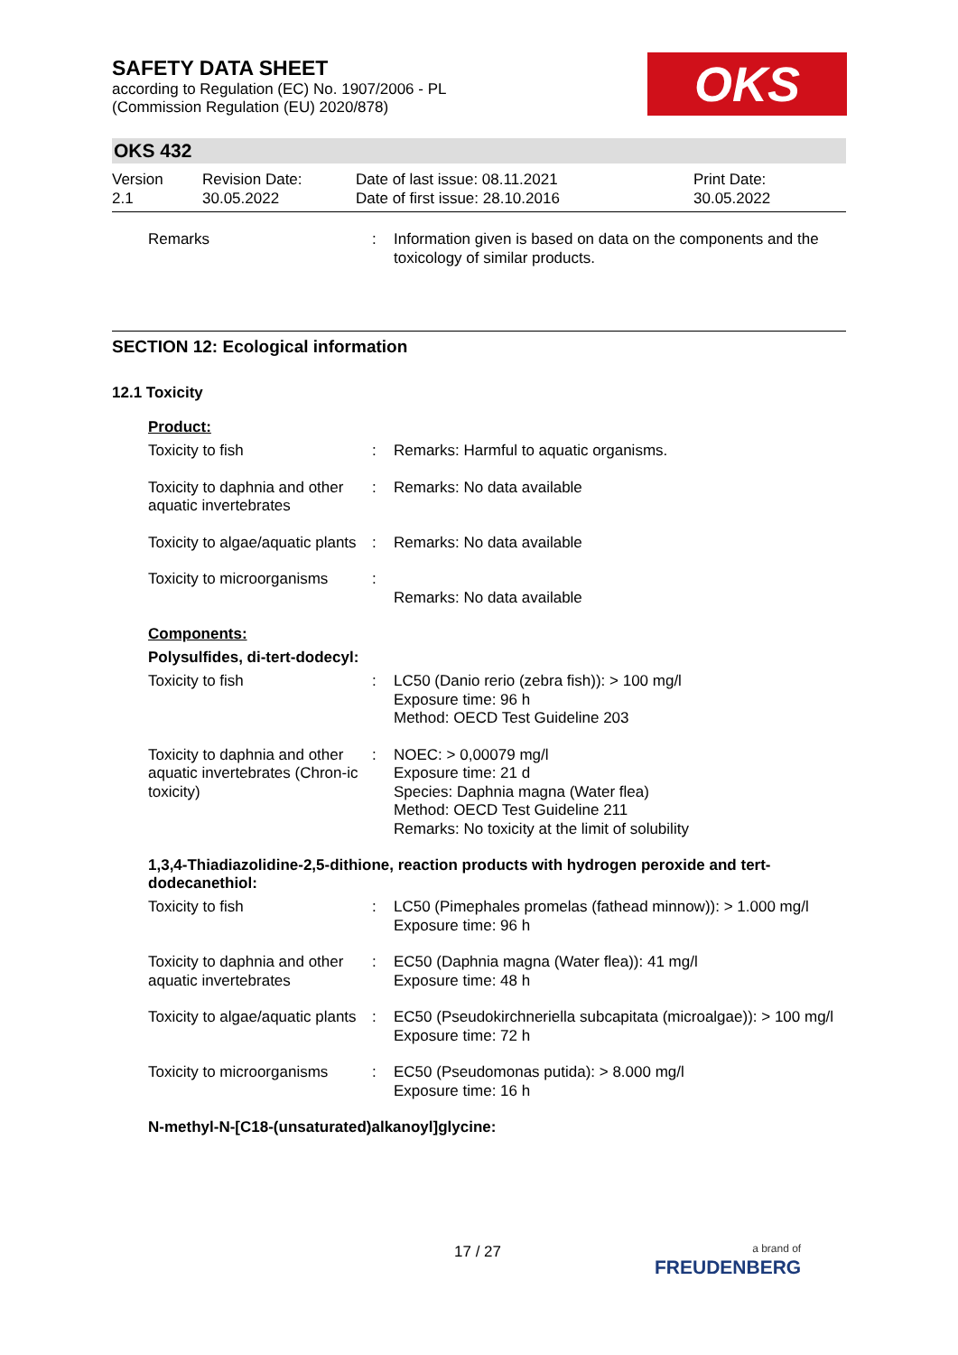OKS
SAFETY DATA SHEET
according to Regulation (EC) No. 1907/2006 - PL
(Commission Regulation (EU) 2020/878)
OKS 432
| Version 2.1 | Revision Date: 30.05.2022 | Date of last issue: 08.11.2021 Date of first issue: 28.10.2016 | Print Date: 30.05.2022 |
| Remarks | : | Information given is based on data on the components and the toxicology of similar products. |
SECTION 12: Ecological information
12.1 Toxicity
Product:
| Toxicity to fish | : | Remarks: Harmful to aquatic organisms. |
| Toxicity to daphnia and other aquatic invertebrates | : | Remarks: No data available |
| Toxicity to algae/aquatic plants | : | Remarks: No data available |
| Toxicity to microorganisms | : | Remarks: No data available |
Components:
Polysulfides, di-tert-dodecyl:
| Toxicity to fish | : | LC50 (Danio rerio (zebra fish)): > 100 mg/l Exposure time: 96 h Method: OECD Test Guideline 203 |
| Toxicity to daphnia and other aquatic invertebrates (Chron-ic toxicity) | : | NOEC: > 0,00079 mg/l Exposure time: 21 d Species: Daphnia magna (Water flea) Method: OECD Test Guideline 211 Remarks: No toxicity at the limit of solubility |
1,3,4-Thiadiazolidine-2,5-dithione, reaction products with hydrogen peroxide and tert-dodecanethiol:
| Toxicity to fish | : | LC50 (Pimephales promelas (fathead minnow)): > 1.000 mg/l Exposure time: 96 h |
| Toxicity to daphnia and other aquatic invertebrates | : | EC50 (Daphnia magna (Water flea)): 41 mg/l Exposure time: 48 h |
| Toxicity to algae/aquatic plants | : | EC50 (Pseudokirchneriella subcapitata (microalgae)): > 100 mg/l Exposure time: 72 h |
| Toxicity to microorganisms | : | EC50 (Pseudomonas putida): > 8.000 mg/l Exposure time: 16 h |
N-methyl-N-[C18-(unsaturated)alkanoyl]glycine:
17 / 27
a brand of
FREUDENBERG